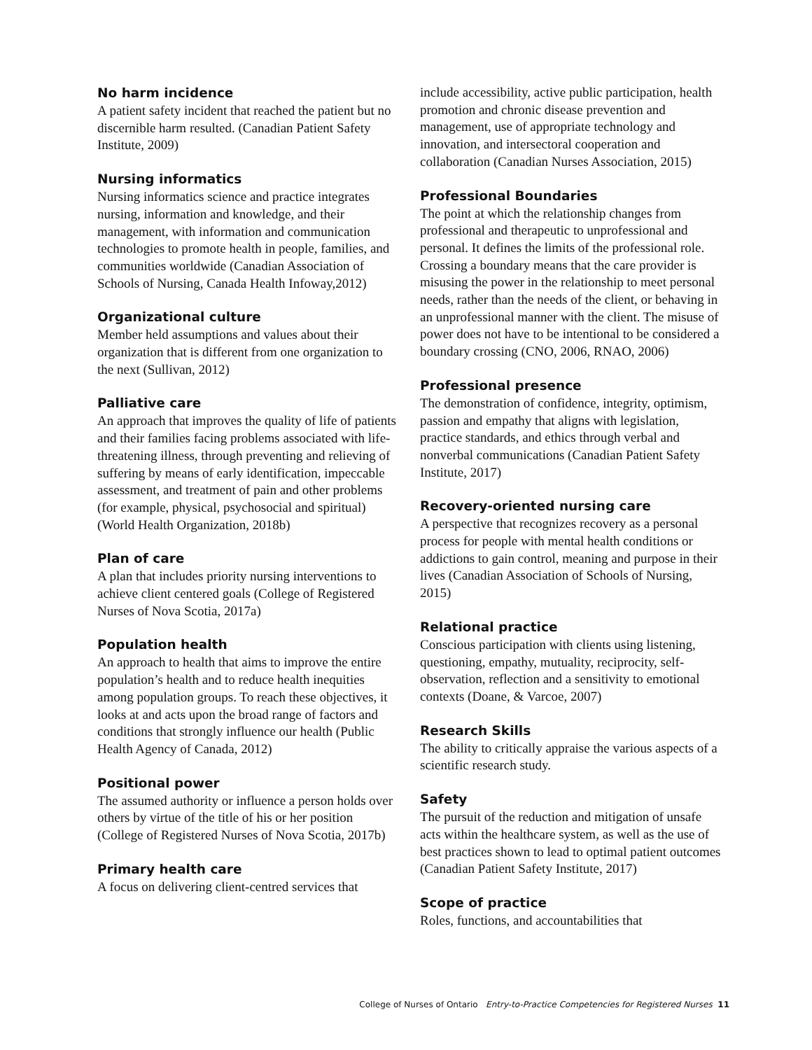No harm incidence
A patient safety incident that reached the patient but no discernible harm resulted. (Canadian Patient Safety Institute, 2009)
Nursing informatics
Nursing informatics science and practice integrates nursing, information and knowledge, and their management, with information and communication technologies to promote health in people, families, and communities worldwide (Canadian Association of Schools of Nursing, Canada Health Infoway,2012)
Organizational culture
Member held assumptions and values about their organization that is different from one organization to the next (Sullivan, 2012)
Palliative care
An approach that improves the quality of life of patients and their families facing problems associated with life-threatening illness, through preventing and relieving of suffering by means of early identification, impeccable assessment, and treatment of pain and other problems (for example, physical, psychosocial and spiritual) (World Health Organization, 2018b)
Plan of care
A plan that includes priority nursing interventions to achieve client centered goals (College of Registered Nurses of Nova Scotia, 2017a)
Population health
An approach to health that aims to improve the entire population’s health and to reduce health inequities among population groups. To reach these objectives, it looks at and acts upon the broad range of factors and conditions that strongly influence our health (Public Health Agency of Canada, 2012)
Positional power
The assumed authority or influence a person holds over others by virtue of the title of his or her position (College of Registered Nurses of Nova Scotia, 2017b)
Primary health care
A focus on delivering client-centred services that
include accessibility, active public participation, health promotion and chronic disease prevention and management, use of appropriate technology and innovation, and intersectoral cooperation and collaboration (Canadian Nurses Association, 2015)
Professional Boundaries
The point at which the relationship changes from professional and therapeutic to unprofessional and personal. It defines the limits of the professional role. Crossing a boundary means that the care provider is misusing the power in the relationship to meet personal needs, rather than the needs of the client, or behaving in an unprofessional manner with the client. The misuse of power does not have to be intentional to be considered a boundary crossing (CNO, 2006, RNAO, 2006)
Professional presence
The demonstration of confidence, integrity, optimism, passion and empathy that aligns with legislation, practice standards, and ethics through verbal and nonverbal communications (Canadian Patient Safety Institute, 2017)
Recovery-oriented nursing care
A perspective that recognizes recovery as a personal process for people with mental health conditions or addictions to gain control, meaning and purpose in their lives (Canadian Association of Schools of Nursing, 2015)
Relational practice
Conscious participation with clients using listening, questioning, empathy, mutuality, reciprocity, self-observation, reflection and a sensitivity to emotional contexts (Doane, & Varcoe, 2007)
Research Skills
The ability to critically appraise the various aspects of a scientific research study.
Safety
The pursuit of the reduction and mitigation of unsafe acts within the healthcare system, as well as the use of best practices shown to lead to optimal patient outcomes (Canadian Patient Safety Institute, 2017)
Scope of practice
Roles, functions, and accountabilities that
College of Nurses of Ontario Entry-to-Practice Competencies for Registered Nurses 11